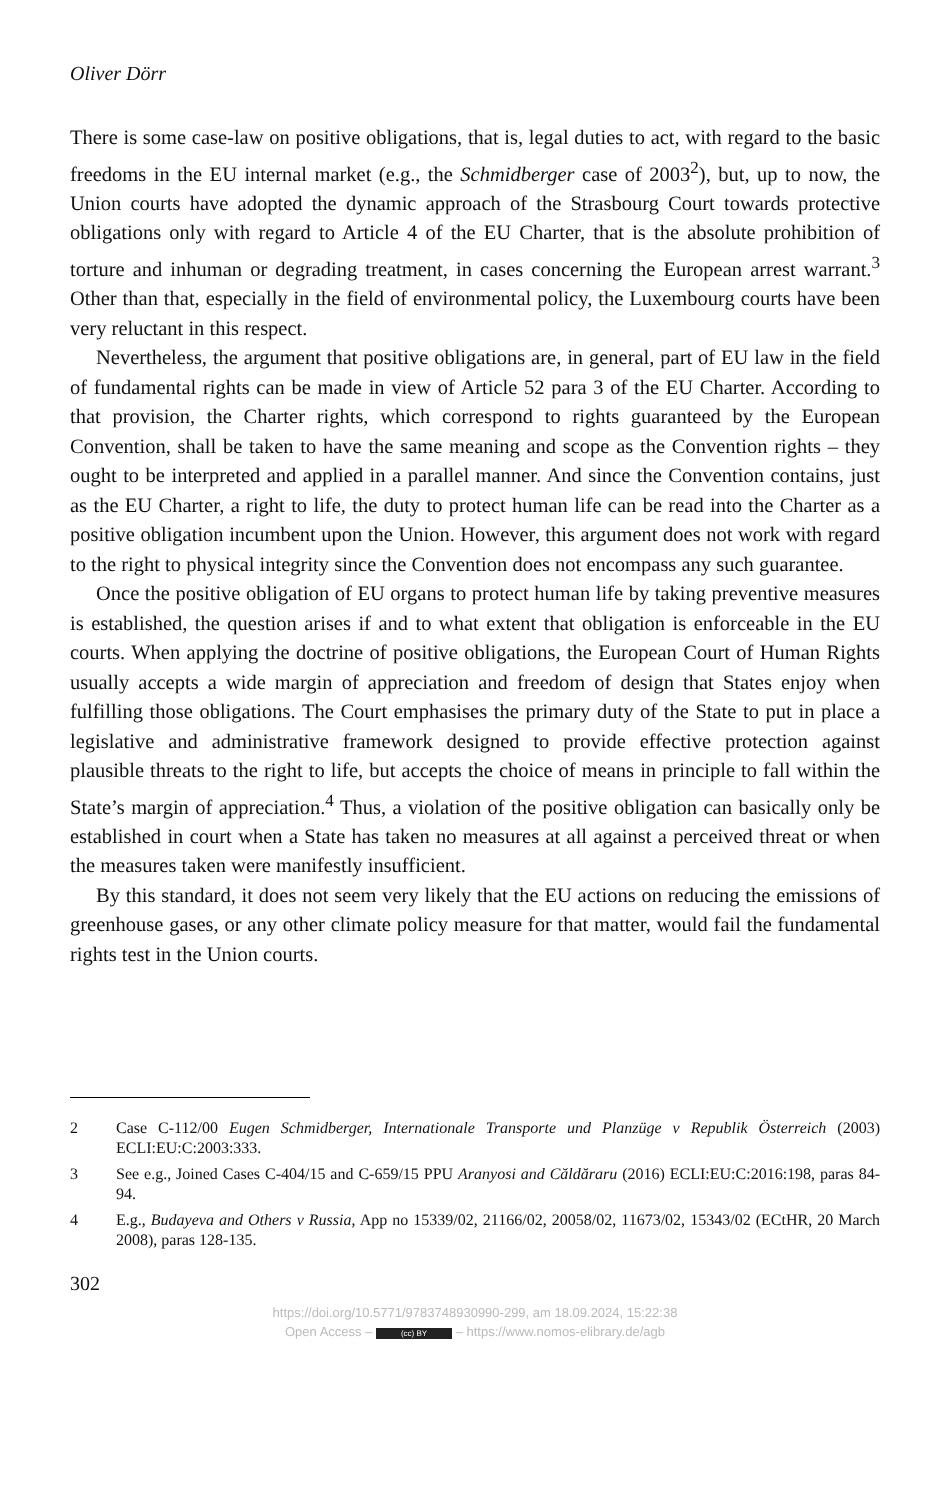Oliver Dörr
There is some case-law on positive obligations, that is, legal duties to act, with regard to the basic freedoms in the EU internal market (e.g., the Schmidberger case of 2003<sup>2</sup>), but, up to now, the Union courts have adopted the dynamic approach of the Strasbourg Court towards protective obligations only with regard to Article 4 of the EU Charter, that is the absolute prohibition of torture and inhuman or degrading treatment, in cases concerning the European arrest warrant.<sup>3</sup> Other than that, especially in the field of environmental policy, the Luxembourg courts have been very reluctant in this respect.
Nevertheless, the argument that positive obligations are, in general, part of EU law in the field of fundamental rights can be made in view of Article 52 para 3 of the EU Charter. According to that provision, the Charter rights, which correspond to rights guaranteed by the European Convention, shall be taken to have the same meaning and scope as the Convention rights – they ought to be interpreted and applied in a parallel manner. And since the Convention contains, just as the EU Charter, a right to life, the duty to protect human life can be read into the Charter as a positive obligation incumbent upon the Union. However, this argument does not work with regard to the right to physical integrity since the Convention does not encompass any such guarantee.
Once the positive obligation of EU organs to protect human life by taking preventive measures is established, the question arises if and to what extent that obligation is enforceable in the EU courts. When applying the doctrine of positive obligations, the European Court of Human Rights usually accepts a wide margin of appreciation and freedom of design that States enjoy when fulfilling those obligations. The Court emphasises the primary duty of the State to put in place a legislative and administrative framework designed to provide effective protection against plausible threats to the right to life, but accepts the choice of means in principle to fall within the State’s margin of appreciation.<sup>4</sup> Thus, a violation of the positive obligation can basically only be established in court when a State has taken no measures at all against a perceived threat or when the measures taken were manifestly insufficient.
By this standard, it does not seem very likely that the EU actions on reducing the emissions of greenhouse gases, or any other climate policy measure for that matter, would fail the fundamental rights test in the Union courts.
2 Case C-112/00 Eugen Schmidberger, Internationale Transporte und Planzüge v Republik Österreich (2003) ECLI:EU:C:2003:333.
3 See e.g., Joined Cases C-404/15 and C-659/15 PPU Aranyosi and Căldăraru (2016) ECLI:EU:C:2016:198, paras 84-94.
4 E.g., Budayeva and Others v Russia, App no 15339/02, 21166/02, 20058/02, 11673/02, 15343/02 (ECtHR, 20 March 2008), paras 128-135.
302
https://doi.org/10.5771/9783748930990-299, am 18.09.2024, 15:22:38
Open Access – (cc) BY – https://www.nomos-elibrary.de/agb